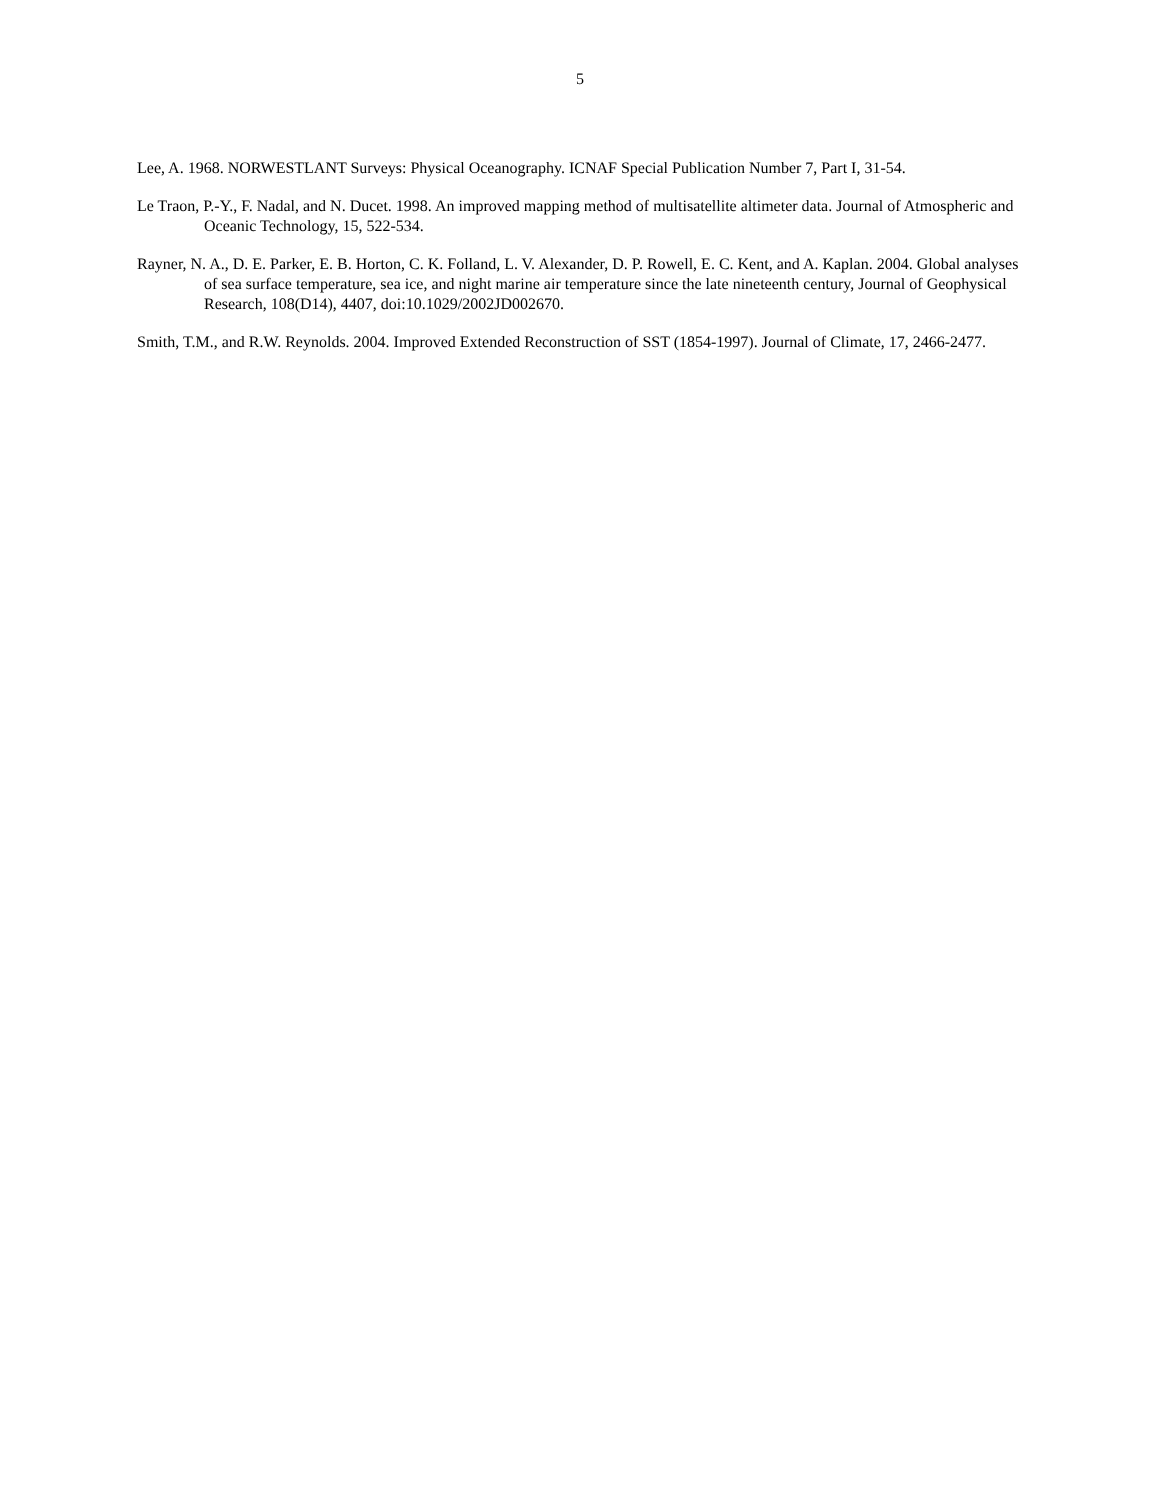5
Lee, A. 1968. NORWESTLANT Surveys: Physical Oceanography. ICNAF Special Publication Number 7, Part I, 31-54.
Le Traon, P.-Y., F. Nadal, and N. Ducet. 1998. An improved mapping method of multisatellite altimeter data. Journal of Atmospheric and Oceanic Technology, 15, 522-534.
Rayner, N. A., D. E. Parker, E. B. Horton, C. K. Folland, L. V. Alexander, D. P. Rowell, E. C. Kent, and A. Kaplan. 2004. Global analyses of sea surface temperature, sea ice, and night marine air temperature since the late nineteenth century, Journal of Geophysical Research, 108(D14), 4407, doi:10.1029/2002JD002670.
Smith, T.M., and R.W. Reynolds. 2004. Improved Extended Reconstruction of SST (1854-1997). Journal of Climate, 17, 2466-2477.